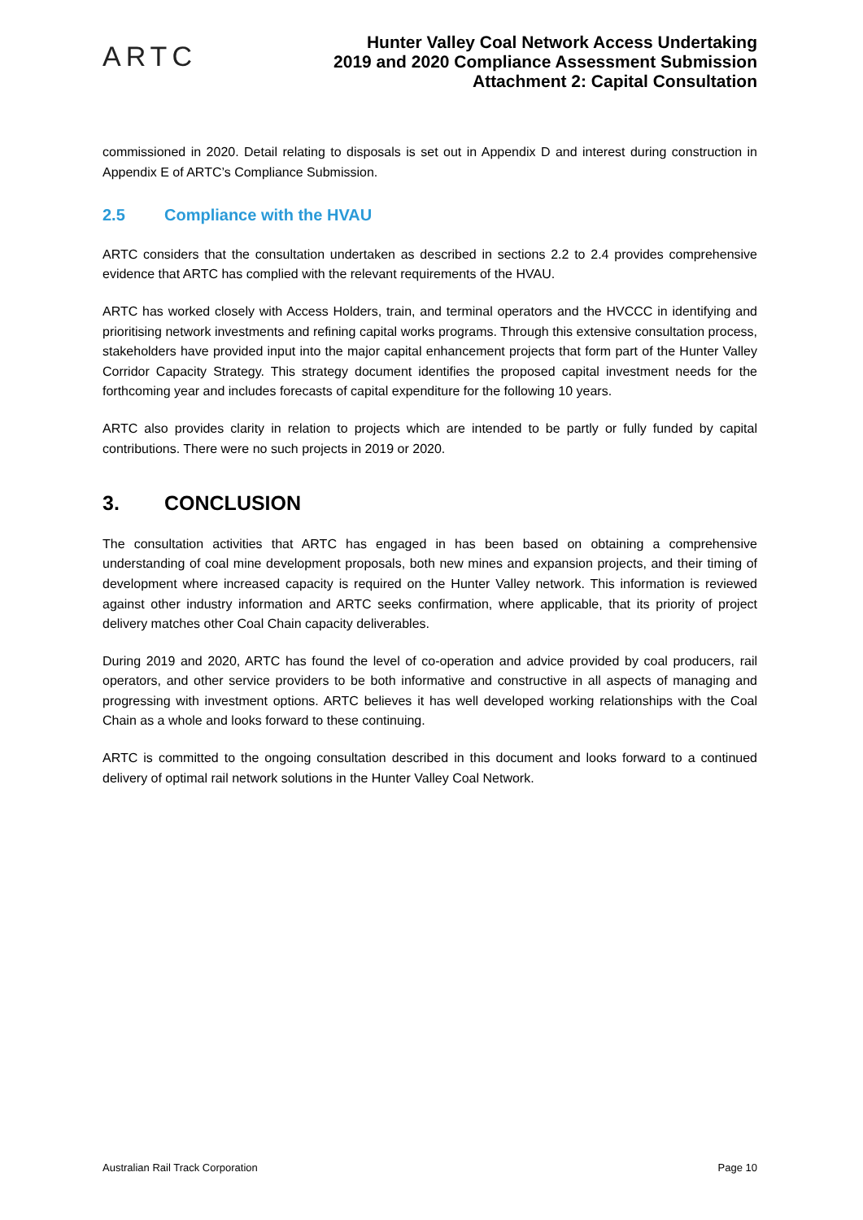ARTC
Hunter Valley Coal Network Access Undertaking
2019 and 2020 Compliance Assessment Submission
Attachment 2: Capital Consultation
commissioned in 2020. Detail relating to disposals is set out in Appendix D and interest during construction in Appendix E of ARTC’s Compliance Submission.
2.5 Compliance with the HVAU
ARTC considers that the consultation undertaken as described in sections 2.2 to 2.4 provides comprehensive evidence that ARTC has complied with the relevant requirements of the HVAU.
ARTC has worked closely with Access Holders, train, and terminal operators and the HVCCC in identifying and prioritising network investments and refining capital works programs. Through this extensive consultation process, stakeholders have provided input into the major capital enhancement projects that form part of the Hunter Valley Corridor Capacity Strategy. This strategy document identifies the proposed capital investment needs for the forthcoming year and includes forecasts of capital expenditure for the following 10 years.
ARTC also provides clarity in relation to projects which are intended to be partly or fully funded by capital contributions. There were no such projects in 2019 or 2020.
3. CONCLUSION
The consultation activities that ARTC has engaged in has been based on obtaining a comprehensive understanding of coal mine development proposals, both new mines and expansion projects, and their timing of development where increased capacity is required on the Hunter Valley network. This information is reviewed against other industry information and ARTC seeks confirmation, where applicable, that its priority of project delivery matches other Coal Chain capacity deliverables.
During 2019 and 2020, ARTC has found the level of co-operation and advice provided by coal producers, rail operators, and other service providers to be both informative and constructive in all aspects of managing and progressing with investment options. ARTC believes it has well developed working relationships with the Coal Chain as a whole and looks forward to these continuing.
ARTC is committed to the ongoing consultation described in this document and looks forward to a continued delivery of optimal rail network solutions in the Hunter Valley Coal Network.
Australian Rail Track Corporation Page 10